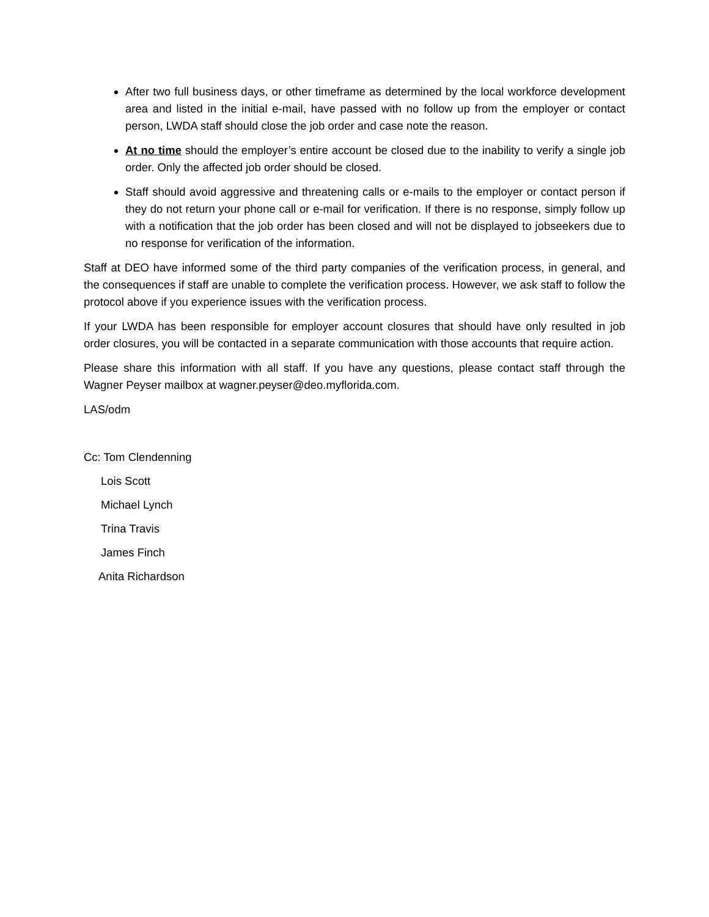After two full business days, or other timeframe as determined by the local workforce development area and listed in the initial e-mail, have passed with no follow up from the employer or contact person, LWDA staff should close the job order and case note the reason.
At no time should the employer’s entire account be closed due to the inability to verify a single job order. Only the affected job order should be closed.
Staff should avoid aggressive and threatening calls or e-mails to the employer or contact person if they do not return your phone call or e-mail for verification. If there is no response, simply follow up with a notification that the job order has been closed and will not be displayed to jobseekers due to no response for verification of the information.
Staff at DEO have informed some of the third party companies of the verification process, in general, and the consequences if staff are unable to complete the verification process. However, we ask staff to follow the protocol above if you experience issues with the verification process.
If your LWDA has been responsible for employer account closures that should have only resulted in job order closures, you will be contacted in a separate communication with those accounts that require action.
Please share this information with all staff. If you have any questions, please contact staff through the Wagner Peyser mailbox at wagner.peyser@deo.myflorida.com.
LAS/odm
Cc: Tom Clendenning
Lois Scott
Michael Lynch
Trina Travis
James Finch
Anita Richardson